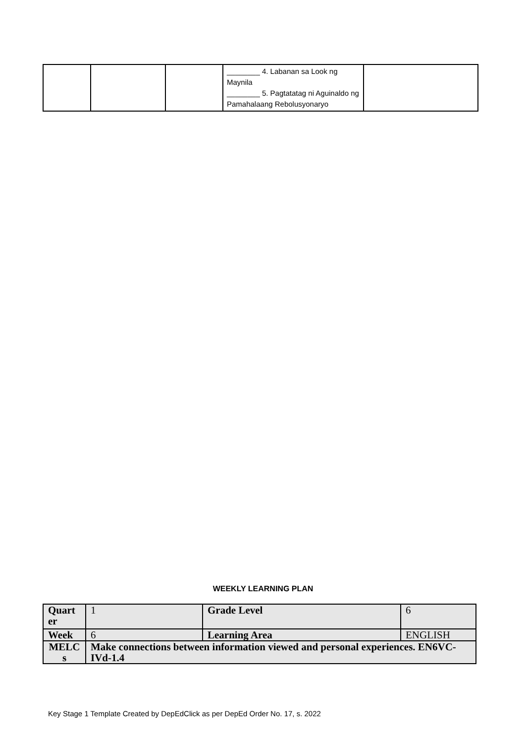| | | | ________ 4. Labanan sa Look ng Maynila ________ 5. Pagtatatag ni Aguinaldo ng Pamahalaang Rebolusyonaryo | |
WEEKLY LEARNING PLAN
| Quart er | 1 | Grade Level | 6 |
| Week | 6 | Learning Area | ENGLISH |
| MELC s | Make connections between information viewed and personal experiences. EN6VC-IVd-1.4 | | |
Key Stage 1 Template Created by DepEdClick as per DepEd Order No. 17, s. 2022